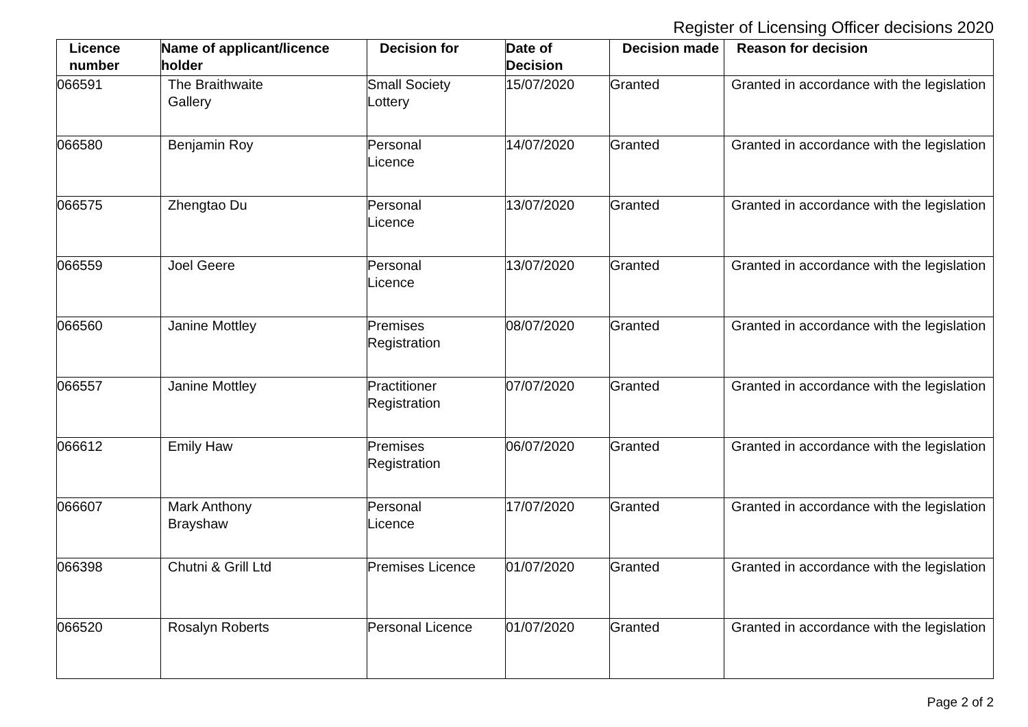Register of Licensing Officer decisions 2020
| Licence number | Name of applicant/licence holder | Decision for | Date of Decision | Decision made | Reason for decision |
| --- | --- | --- | --- | --- | --- |
| 066591 | The Braithwaite Gallery | Small Society Lottery | 15/07/2020 | Granted | Granted in accordance with the legislation |
| 066580 | Benjamin Roy | Personal Licence | 14/07/2020 | Granted | Granted in accordance with the legislation |
| 066575 | Zhengtao Du | Personal Licence | 13/07/2020 | Granted | Granted in accordance with the legislation |
| 066559 | Joel Geere | Personal Licence | 13/07/2020 | Granted | Granted in accordance with the legislation |
| 066560 | Janine Mottley | Premises Registration | 08/07/2020 | Granted | Granted in accordance with the legislation |
| 066557 | Janine Mottley | Practitioner Registration | 07/07/2020 | Granted | Granted in accordance with the legislation |
| 066612 | Emily Haw | Premises Registration | 06/07/2020 | Granted | Granted in accordance with the legislation |
| 066607 | Mark Anthony Brayshaw | Personal Licence | 17/07/2020 | Granted | Granted in accordance with the legislation |
| 066398 | Chutni & Grill Ltd | Premises Licence | 01/07/2020 | Granted | Granted in accordance with the legislation |
| 066520 | Rosalyn Roberts | Personal Licence | 01/07/2020 | Granted | Granted in accordance with the legislation |
Page 2 of 2